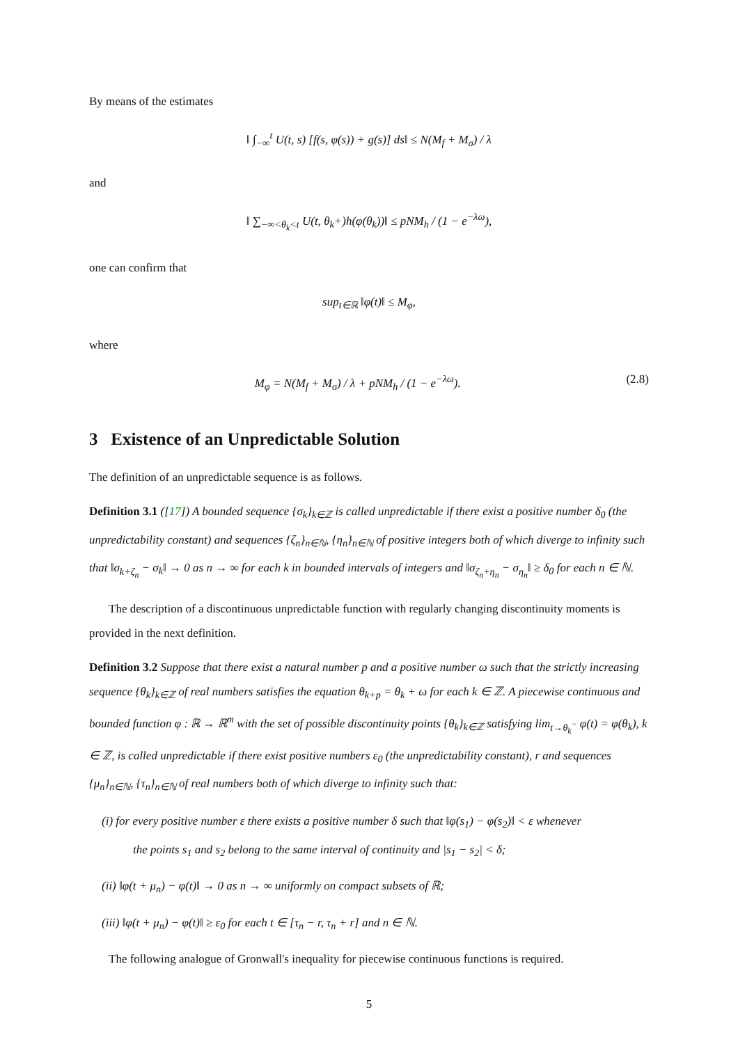By means of the estimates
‖ ∫<sub>−∞</sub><sup>t</sup> U(t, s) [f(s, φ(s)) + g(s)] ds‖ ≤ N(M<sub>f</sub> + M<sub>σ</sub>) / λ
and
‖ ∑<sub>−∞<θ<sub>k</sub><t</sub> U(t, θ<sub>k</sub>+)h(φ(θ<sub>k</sub>))‖ ≤ pNM<sub>h</sub> / (1 − e<sup>−λω</sup>),
one can confirm that
sup<sub>t∈ℝ</sub> ‖φ(t)‖ ≤ M<sub>φ</sub>,
where
M<sub>φ</sub> = N(M<sub>f</sub> + M<sub>σ</sub>) / λ + pNM<sub>h</sub> / (1 − e<sup>−λω</sup>). (2.8)
3 Existence of an Unpredictable Solution
The definition of an unpredictable sequence is as follows.
Definition 3.1 ([17]) A bounded sequence {σ<sub>k</sub>}<sub>k∈ℤ</sub> is called unpredictable if there exist a positive number δ<sub>0</sub> (the unpredictability constant) and sequences {ζ<sub>n</sub>}<sub>n∈ℕ</sub>, {η<sub>n</sub>}<sub>n∈ℕ</sub> of positive integers both of which diverge to infinity such that ‖σ<sub>k+ζ<sub>n</sub></sub> − σ<sub>k</sub>‖ → 0 as n → ∞ for each k in bounded intervals of integers and ‖σ<sub>ζ<sub>n</sub>+η<sub>n</sub></sub> − σ<sub>η<sub>n</sub></sub>‖ ≥ δ<sub>0</sub> for each n ∈ ℕ.
The description of a discontinuous unpredictable function with regularly changing discontinuity moments is provided in the next definition.
Definition 3.2 Suppose that there exist a natural number p and a positive number ω such that the strictly increasing sequence {θ<sub>k</sub>}<sub>k∈ℤ</sub> of real numbers satisfies the equation θ<sub>k+p</sub> = θ<sub>k</sub> + ω for each k ∈ ℤ. A piecewise continuous and bounded function φ : ℝ → ℝ<sup>m</sup> with the set of possible discontinuity points {θ<sub>k</sub>}<sub>k∈ℤ</sub> satisfying lim<sub>t→θ<sub>k</sub><sup>−</sup></sub> φ(t) = φ(θ<sub>k</sub>), k ∈ ℤ, is called unpredictable if there exist positive numbers ε<sub>0</sub> (the unpredictability constant), r and sequences {μ<sub>n</sub>}<sub>n∈ℕ</sub>, {τ<sub>n</sub>}<sub>n∈ℕ</sub> of real numbers both of which diverge to infinity such that:
(i) for every positive number ε there exists a positive number δ such that ‖φ(s<sub>1</sub>) − φ(s<sub>2</sub>)‖ < ε whenever
the points s<sub>1</sub> and s<sub>2</sub> belong to the same interval of continuity and |s<sub>1</sub> − s<sub>2</sub>| < δ;
(ii) ‖φ(t + μ<sub>n</sub>) − φ(t)‖ → 0 as n → ∞ uniformly on compact subsets of ℝ;
(iii) ‖φ(t + μ<sub>n</sub>) − φ(t)‖ ≥ ε<sub>0</sub> for each t ∈ [τ<sub>n</sub> − r, τ<sub>n</sub> + r] and n ∈ ℕ.
The following analogue of Gronwall's inequality for piecewise continuous functions is required.
5